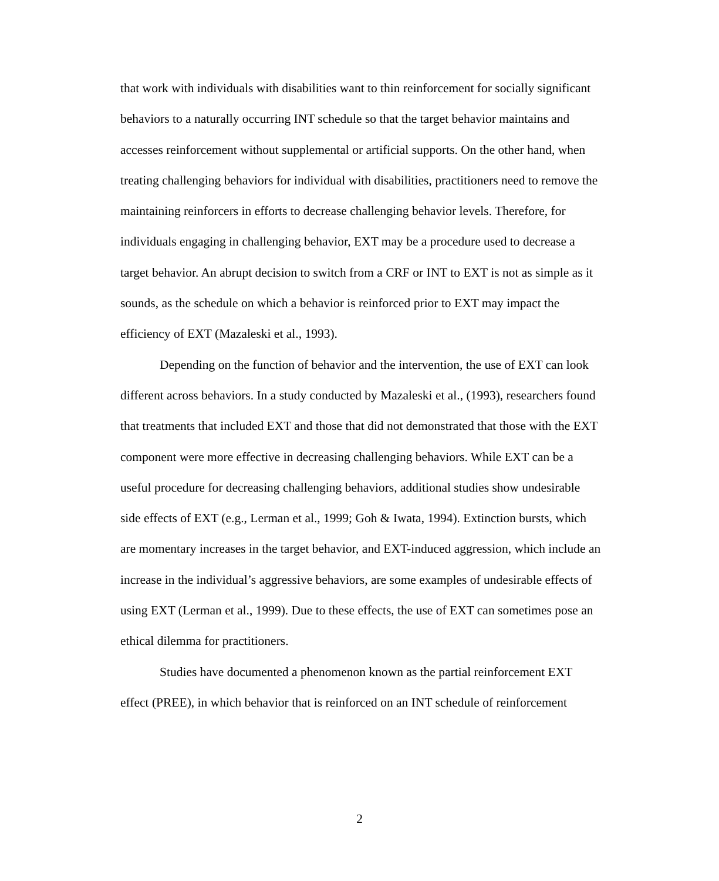that work with individuals with disabilities want to thin reinforcement for socially significant behaviors to a naturally occurring INT schedule so that the target behavior maintains and accesses reinforcement without supplemental or artificial supports. On the other hand, when treating challenging behaviors for individual with disabilities, practitioners need to remove the maintaining reinforcers in efforts to decrease challenging behavior levels. Therefore, for individuals engaging in challenging behavior, EXT may be a procedure used to decrease a target behavior. An abrupt decision to switch from a CRF or INT to EXT is not as simple as it sounds, as the schedule on which a behavior is reinforced prior to EXT may impact the efficiency of EXT (Mazaleski et al., 1993).
Depending on the function of behavior and the intervention, the use of EXT can look different across behaviors. In a study conducted by Mazaleski et al., (1993), researchers found that treatments that included EXT and those that did not demonstrated that those with the EXT component were more effective in decreasing challenging behaviors. While EXT can be a useful procedure for decreasing challenging behaviors, additional studies show undesirable side effects of EXT (e.g., Lerman et al., 1999; Goh & Iwata, 1994). Extinction bursts, which are momentary increases in the target behavior, and EXT-induced aggression, which include an increase in the individual’s aggressive behaviors, are some examples of undesirable effects of using EXT (Lerman et al., 1999). Due to these effects, the use of EXT can sometimes pose an ethical dilemma for practitioners.
Studies have documented a phenomenon known as the partial reinforcement EXT effect (PREE), in which behavior that is reinforced on an INT schedule of reinforcement
2